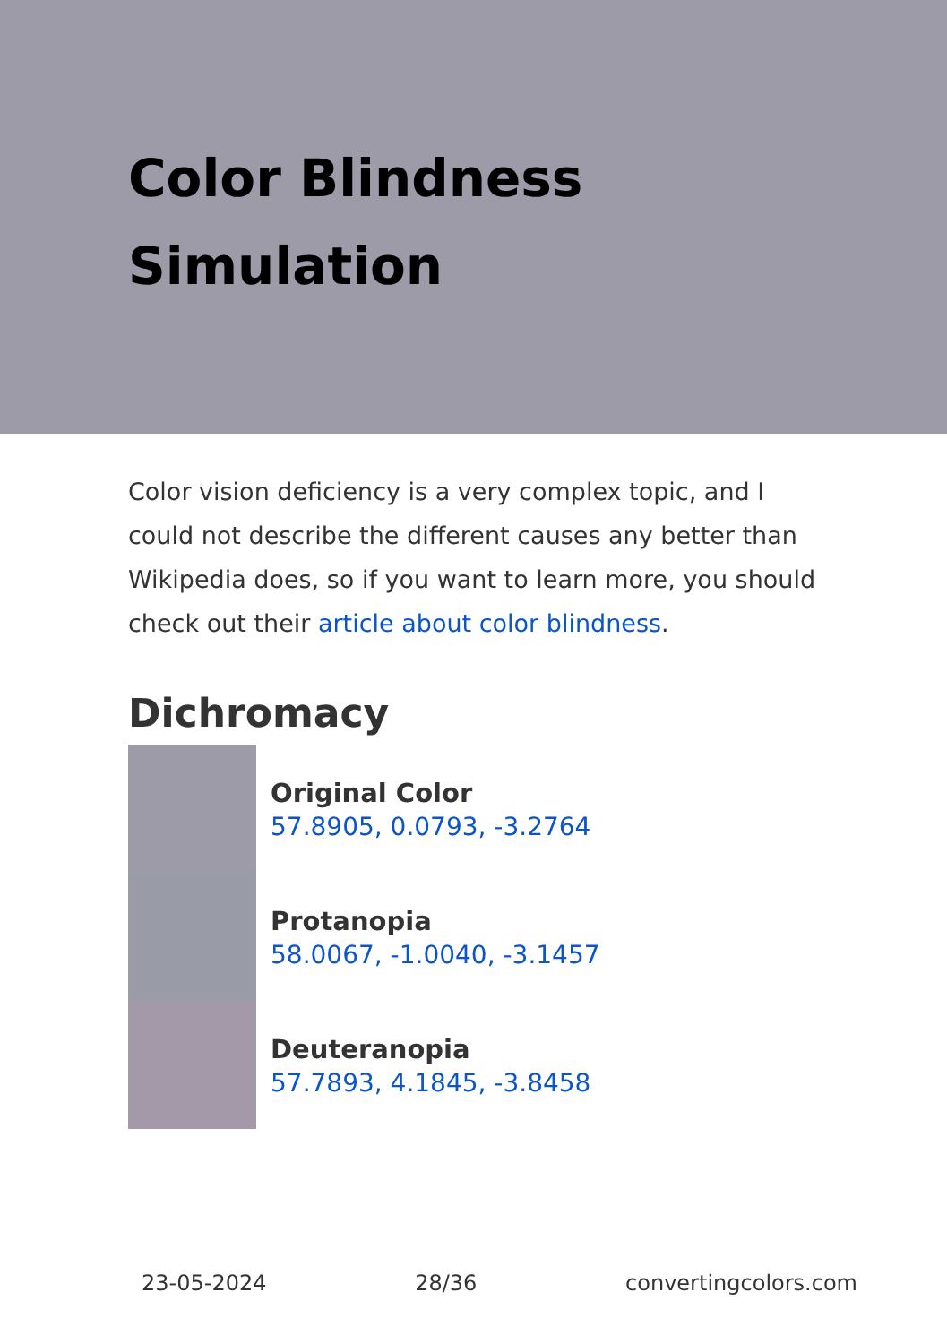Color Blindness Simulation
Color vision deficiency is a very complex topic, and I could not describe the different causes any better than Wikipedia does, so if you want to learn more, you should check out their article about color blindness.
Dichromacy
Original Color
57.8905, 0.0793, -3.2764
Protanopia
58.0067, -1.0040, -3.1457
Deuteranopia
57.7893, 4.1845, -3.8458
23-05-2024 28/36 convertingcolors.com